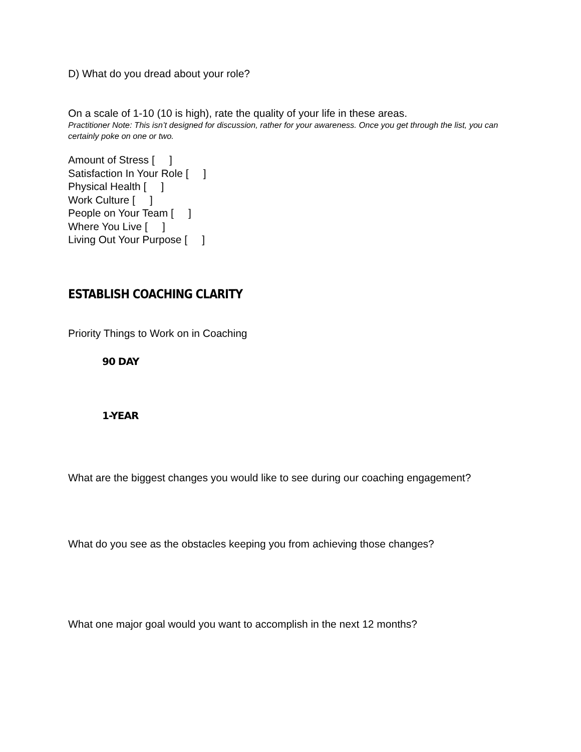D) What do you dread about your role?
On a scale of 1-10 (10 is high), rate the quality of your life in these areas.
Practitioner Note: This isn’t designed for discussion, rather for your awareness. Once you get through the list, you can certainly poke on one or two.
Amount of Stress [ ]
Satisfaction In Your Role [ ]
Physical Health [ ]
Work Culture [ ]
People on Your Team [ ]
Where You Live [ ]
Living Out Your Purpose [ ]
ESTABLISH COACHING CLARITY
Priority Things to Work on in Coaching
90 DAY
1-YEAR
What are the biggest changes you would like to see during our coaching engagement?
What do you see as the obstacles keeping you from achieving those changes?
What one major goal would you want to accomplish in the next 12 months?